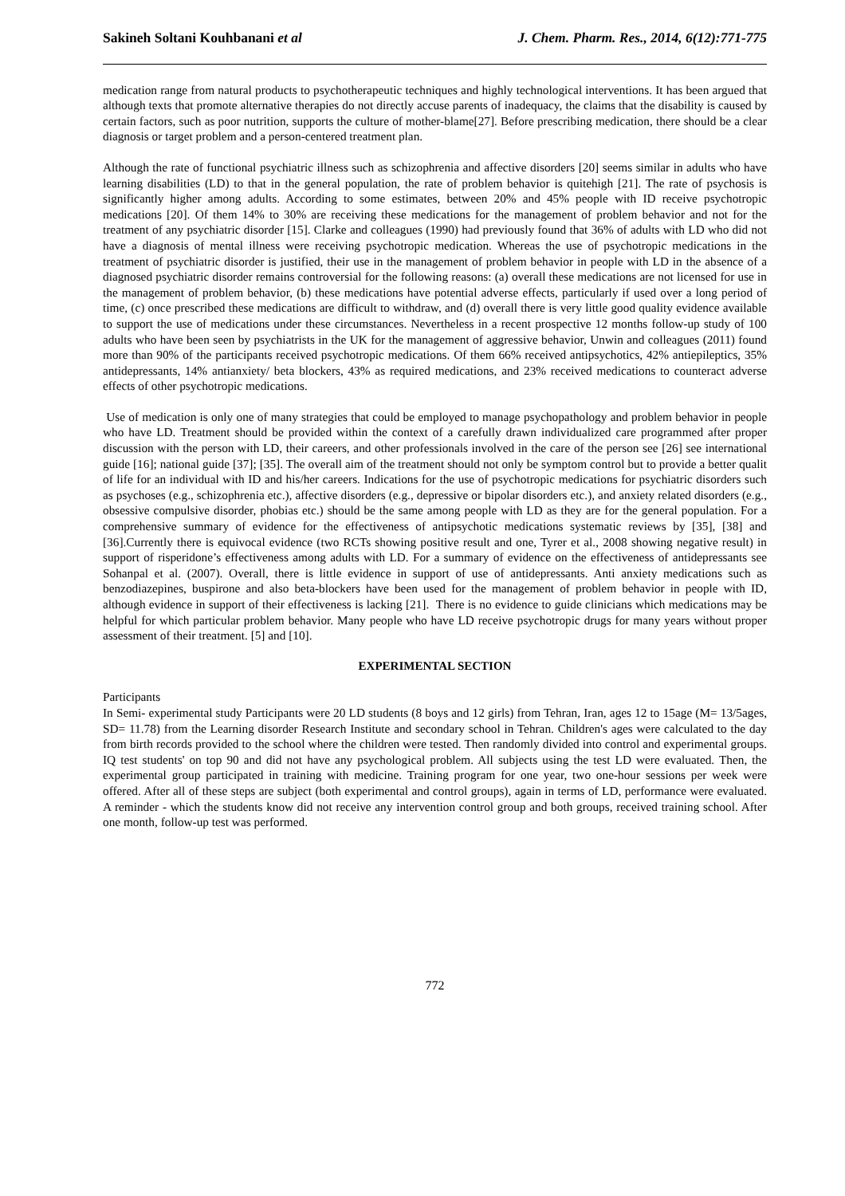Sakineh Soltani Kouhbanani et al J. Chem. Pharm. Res., 2014, 6(12):771-775
medication range from natural products to psychotherapeutic techniques and highly technological interventions. It has been argued that although texts that promote alternative therapies do not directly accuse parents of inadequacy, the claims that the disability is caused by certain factors, such as poor nutrition, supports the culture of mother-blame[27]. Before prescribing medication, there should be a clear diagnosis or target problem and a person-centered treatment plan.
Although the rate of functional psychiatric illness such as schizophrenia and affective disorders [20] seems similar in adults who have learning disabilities (LD) to that in the general population, the rate of problem behavior is quitehigh [21]. The rate of psychosis is significantly higher among adults. According to some estimates, between 20% and 45% people with ID receive psychotropic medications [20]. Of them 14% to 30% are receiving these medications for the management of problem behavior and not for the treatment of any psychiatric disorder [15]. Clarke and colleagues (1990) had previously found that 36% of adults with LD who did not have a diagnosis of mental illness were receiving psychotropic medication. Whereas the use of psychotropic medications in the treatment of psychiatric disorder is justified, their use in the management of problem behavior in people with LD in the absence of a diagnosed psychiatric disorder remains controversial for the following reasons: (a) overall these medications are not licensed for use in the management of problem behavior, (b) these medications have potential adverse effects, particularly if used over a long period of time, (c) once prescribed these medications are difficult to withdraw, and (d) overall there is very little good quality evidence available to support the use of medications under these circumstances. Nevertheless in a recent prospective 12 months follow-up study of 100 adults who have been seen by psychiatrists in the UK for the management of aggressive behavior, Unwin and colleagues (2011) found more than 90% of the participants received psychotropic medications. Of them 66% received antipsychotics, 42% antiepileptics, 35% antidepressants, 14% antianxiety/ beta blockers, 43% as required medications, and 23% received medications to counteract adverse effects of other psychotropic medications.
Use of medication is only one of many strategies that could be employed to manage psychopathology and problem behavior in people who have LD. Treatment should be provided within the context of a carefully drawn individualized care programmed after proper discussion with the person with LD, their careers, and other professionals involved in the care of the person see [26] see international guide [16]; national guide [37]; [35]. The overall aim of the treatment should not only be symptom control but to provide a better qualit of life for an individual with ID and his/her careers. Indications for the use of psychotropic medications for psychiatric disorders such as psychoses (e.g., schizophrenia etc.), affective disorders (e.g., depressive or bipolar disorders etc.), and anxiety related disorders (e.g., obsessive compulsive disorder, phobias etc.) should be the same among people with LD as they are for the general population. For a comprehensive summary of evidence for the effectiveness of antipsychotic medications systematic reviews by [35], [38] and [36].Currently there is equivocal evidence (two RCTs showing positive result and one, Tyrer et al., 2008 showing negative result) in support of risperidone’s effectiveness among adults with LD. For a summary of evidence on the effectiveness of antidepressants see Sohanpal et al. (2007). Overall, there is little evidence in support of use of antidepressants. Anti anxiety medications such as benzodiazepines, buspirone and also beta-blockers have been used for the management of problem behavior in people with ID, although evidence in support of their effectiveness is lacking [21]. There is no evidence to guide clinicians which medications may be helpful for which particular problem behavior. Many people who have LD receive psychotropic drugs for many years without proper assessment of their treatment. [5] and [10].
EXPERIMENTAL SECTION
Participants
In Semi- experimental study Participants were 20 LD students (8 boys and 12 girls) from Tehran, Iran, ages 12 to 15age (M= 13/5ages, SD= 11.78) from the Learning disorder Research Institute and secondary school in Tehran. Children's ages were calculated to the day from birth records provided to the school where the children were tested. Then randomly divided into control and experimental groups. IQ test students' on top 90 and did not have any psychological problem. All subjects using the test LD were evaluated. Then, the experimental group participated in training with medicine. Training program for one year, two one-hour sessions per week were offered. After all of these steps are subject (both experimental and control groups), again in terms of LD, performance were evaluated. A reminder - which the students know did not receive any intervention control group and both groups, received training school. After one month, follow-up test was performed.
772